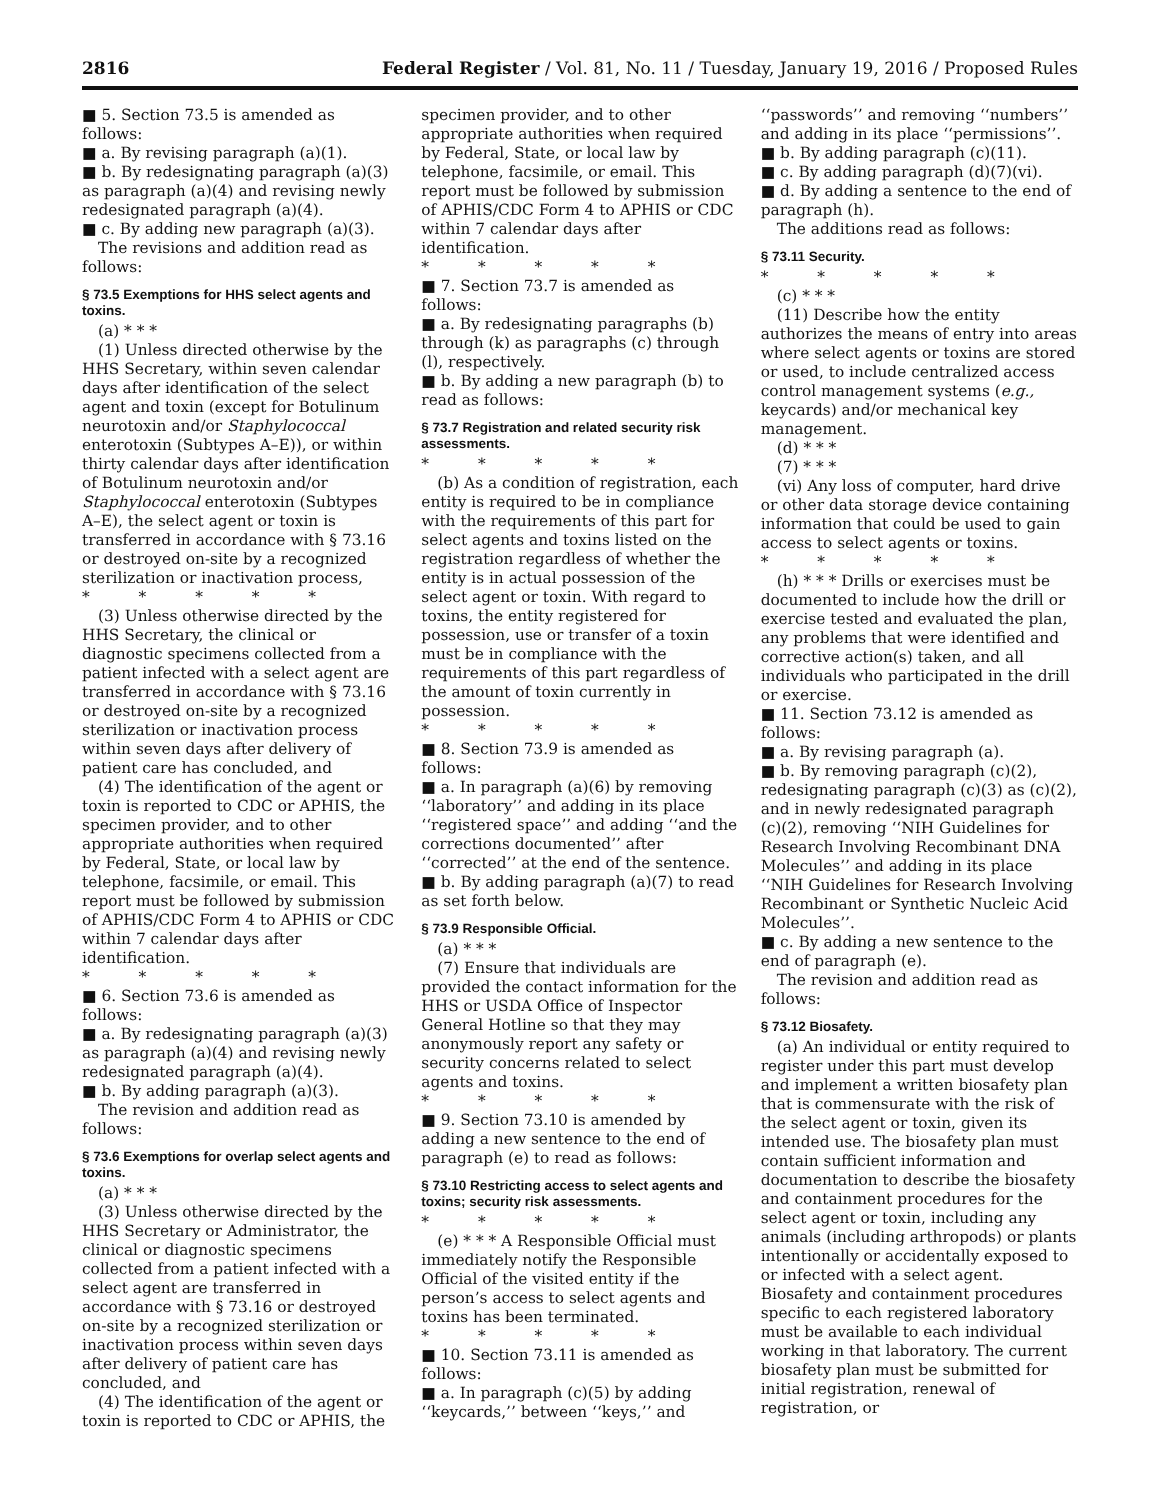2816 Federal Register / Vol. 81, No. 11 / Tuesday, January 19, 2016 / Proposed Rules
■ 5. Section 73.5 is amended as follows:
■ a. By revising paragraph (a)(1).
■ b. By redesignating paragraph (a)(3) as paragraph (a)(4) and revising newly redesignated paragraph (a)(4).
■ c. By adding new paragraph (a)(3).
The revisions and addition read as follows:
§ 73.5 Exemptions for HHS select agents and toxins.
(a) * * *
(1) Unless directed otherwise by the HHS Secretary, within seven calendar days after identification of the select agent and toxin (except for Botulinum neurotoxin and/or Staphylococcal enterotoxin (Subtypes A–E)), or within thirty calendar days after identification of Botulinum neurotoxin and/or Staphylococcal enterotoxin (Subtypes A–E), the select agent or toxin is transferred in accordance with § 73.16 or destroyed on-site by a recognized sterilization or inactivation process,
* * * * *
(3) Unless otherwise directed by the HHS Secretary, the clinical or diagnostic specimens collected from a patient infected with a select agent are transferred in accordance with § 73.16 or destroyed on-site by a recognized sterilization or inactivation process within seven days after delivery of patient care has concluded, and
(4) The identification of the agent or toxin is reported to CDC or APHIS, the specimen provider, and to other appropriate authorities when required by Federal, State, or local law by telephone, facsimile, or email. This report must be followed by submission of APHIS/CDC Form 4 to APHIS or CDC within 7 calendar days after identification.
* * * * *
■ 6. Section 73.6 is amended as follows:
■ a. By redesignating paragraph (a)(3) as paragraph (a)(4) and revising newly redesignated paragraph (a)(4).
■ b. By adding paragraph (a)(3).
The revision and addition read as follows:
§ 73.6 Exemptions for overlap select agents and toxins.
(a) * * *
(3) Unless otherwise directed by the HHS Secretary or Administrator, the clinical or diagnostic specimens collected from a patient infected with a select agent are transferred in accordance with § 73.16 or destroyed on-site by a recognized sterilization or inactivation process within seven days after delivery of patient care has concluded, and
(4) The identification of the agent or toxin is reported to CDC or APHIS, the
specimen provider, and to other appropriate authorities when required by Federal, State, or local law by telephone, facsimile, or email. This report must be followed by submission of APHIS/CDC Form 4 to APHIS or CDC within 7 calendar days after identification.
* * * * *
■ 7. Section 73.7 is amended as follows:
■ a. By redesignating paragraphs (b) through (k) as paragraphs (c) through (l), respectively.
■ b. By adding a new paragraph (b) to read as follows:
§ 73.7 Registration and related security risk assessments.
* * * * *
(b) As a condition of registration, each entity is required to be in compliance with the requirements of this part for select agents and toxins listed on the registration regardless of whether the entity is in actual possession of the select agent or toxin. With regard to toxins, the entity registered for possession, use or transfer of a toxin must be in compliance with the requirements of this part regardless of the amount of toxin currently in possession.
* * * * *
■ 8. Section 73.9 is amended as follows:
■ a. In paragraph (a)(6) by removing ‘‘laboratory’’ and adding in its place ‘‘registered space’’ and adding ‘‘and the corrections documented’’ after ‘‘corrected’’ at the end of the sentence.
■ b. By adding paragraph (a)(7) to read as set forth below.
§ 73.9 Responsible Official.
(a) * * *
(7) Ensure that individuals are provided the contact information for the HHS or USDA Office of Inspector General Hotline so that they may anonymously report any safety or security concerns related to select agents and toxins.
* * * * *
■ 9. Section 73.10 is amended by adding a new sentence to the end of paragraph (e) to read as follows:
§ 73.10 Restricting access to select agents and toxins; security risk assessments.
* * * * *
(e) * * * A Responsible Official must immediately notify the Responsible Official of the visited entity if the person’s access to select agents and toxins has been terminated.
* * * * *
■ 10. Section 73.11 is amended as follows:
■ a. In paragraph (c)(5) by adding ‘‘keycards,’’ between ‘‘keys,’’ and
‘‘passwords’’ and removing ‘‘numbers’’ and adding in its place ‘‘permissions’’.
■ b. By adding paragraph (c)(11).
■ c. By adding paragraph (d)(7)(vi).
■ d. By adding a sentence to the end of paragraph (h).
The additions read as follows:
§ 73.11 Security.
* * * * *
(c) * * *
(11) Describe how the entity authorizes the means of entry into areas where select agents or toxins are stored or used, to include centralized access control management systems (e.g., keycards) and/or mechanical key management.
(d) * * *
(7) * * *
(vi) Any loss of computer, hard drive or other data storage device containing information that could be used to gain access to select agents or toxins.
* * * * *
(h) * * * Drills or exercises must be documented to include how the drill or exercise tested and evaluated the plan, any problems that were identified and corrective action(s) taken, and all individuals who participated in the drill or exercise.
■ 11. Section 73.12 is amended as follows:
■ a. By revising paragraph (a).
■ b. By removing paragraph (c)(2), redesignating paragraph (c)(3) as (c)(2), and in newly redesignated paragraph (c)(2), removing ‘‘NIH Guidelines for Research Involving Recombinant DNA Molecules’’ and adding in its place ‘‘NIH Guidelines for Research Involving Recombinant or Synthetic Nucleic Acid Molecules’’.
■ c. By adding a new sentence to the end of paragraph (e).
The revision and addition read as follows:
§ 73.12 Biosafety.
(a) An individual or entity required to register under this part must develop and implement a written biosafety plan that is commensurate with the risk of the select agent or toxin, given its intended use. The biosafety plan must contain sufficient information and documentation to describe the biosafety and containment procedures for the select agent or toxin, including any animals (including arthropods) or plants intentionally or accidentally exposed to or infected with a select agent. Biosafety and containment procedures specific to each registered laboratory must be available to each individual working in that laboratory. The current biosafety plan must be submitted for initial registration, renewal of registration, or